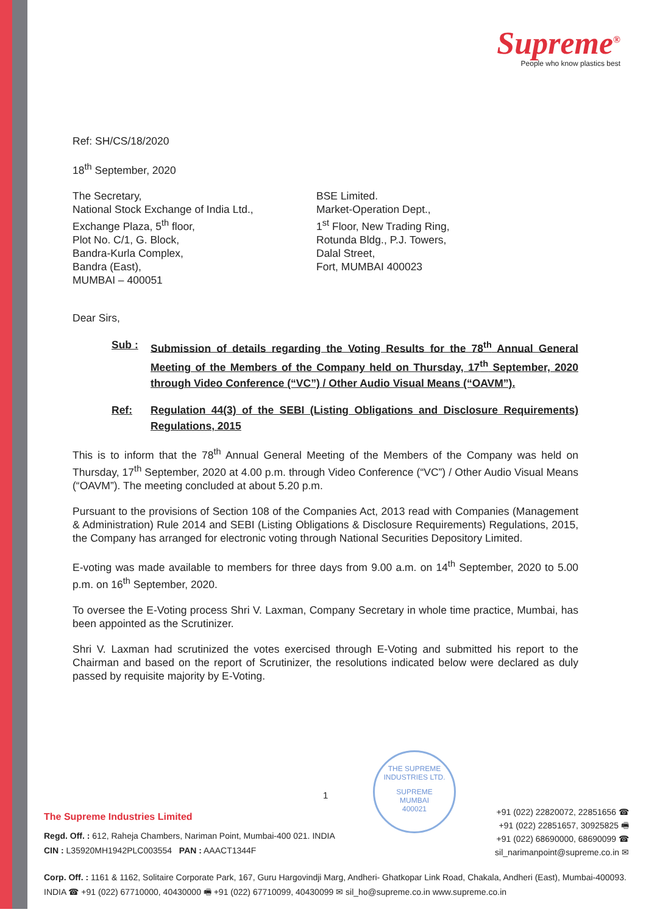Supreme<sup>®</sup>
People who know plastics best
Ref: SH/CS/18/2020
18<sup>th</sup> September, 2020
The Secretary,
National Stock Exchange of India Ltd.,
Exchange Plaza, 5<sup>th</sup> floor,
Plot No. C/1, G. Block,
Bandra-Kurla Complex,
Bandra (East),
MUMBAI – 400051
BSE Limited.
Market-Operation Dept.,
1<sup>st</sup> Floor, New Trading Ring,
Rotunda Bldg., P.J. Towers,
Dalal Street,
Fort, MUMBAI 400023
Dear Sirs,
Sub : Submission of details regarding the Voting Results for the 78<sup>th</sup> Annual General Meeting of the Members of the Company held on Thursday, 17<sup>th</sup> September, 2020 through Video Conference (“VC”) / Other Audio Visual Means (“OAVM”).
Ref: Regulation 44(3) of the SEBI (Listing Obligations and Disclosure Requirements) Regulations, 2015
This is to inform that the 78<sup>th</sup> Annual General Meeting of the Members of the Company was held on Thursday, 17<sup>th</sup> September, 2020 at 4.00 p.m. through Video Conference (“VC”) / Other Audio Visual Means (“OAVM”). The meeting concluded at about 5.20 p.m.
Pursuant to the provisions of Section 108 of the Companies Act, 2013 read with Companies (Management & Administration) Rule 2014 and SEBI (Listing Obligations & Disclosure Requirements) Regulations, 2015, the Company has arranged for electronic voting through National Securities Depository Limited.
E-voting was made available to members for three days from 9.00 a.m. on 14<sup>th</sup> September, 2020 to 5.00 p.m. on 16<sup>th</sup> September, 2020.
To oversee the E-Voting process Shri V. Laxman, Company Secretary in whole time practice, Mumbai, has been appointed as the Scrutinizer.
Shri V. Laxman had scrutinized the votes exercised through E-Voting and submitted his report to the Chairman and based on the report of Scrutinizer, the resolutions indicated below were declared as duly passed by requisite majority by E-Voting.
1
THE SUPREME INDUSTRIES LTD.
SUPREME
MUMBAI
400021
The Supreme Industries Limited
Regd. Off. : 612, Raheja Chambers, Nariman Point, Mumbai-400 021. INDIA
CIN : L35920MH1942PLC003554 PAN : AAACT1344F
+91 (022) 22820072, 22851656 ☎
+91 (022) 22851657, 30925825 🖷
+91 (022) 68690000, 68690099 ☎
sil_narimanpoint@supreme.co.in ✉
Corp. Off. : 1161 & 1162, Solitaire Corporate Park, 167, Guru Hargovindji Marg, Andheri- Ghatkopar Link Road, Chakala, Andheri (East), Mumbai-400093. INDIA ☎ +91 (022) 67710000, 40430000 🖷 +91 (022) 67710099, 40430099 ✉ sil_ho@supreme.co.in www.supreme.co.in